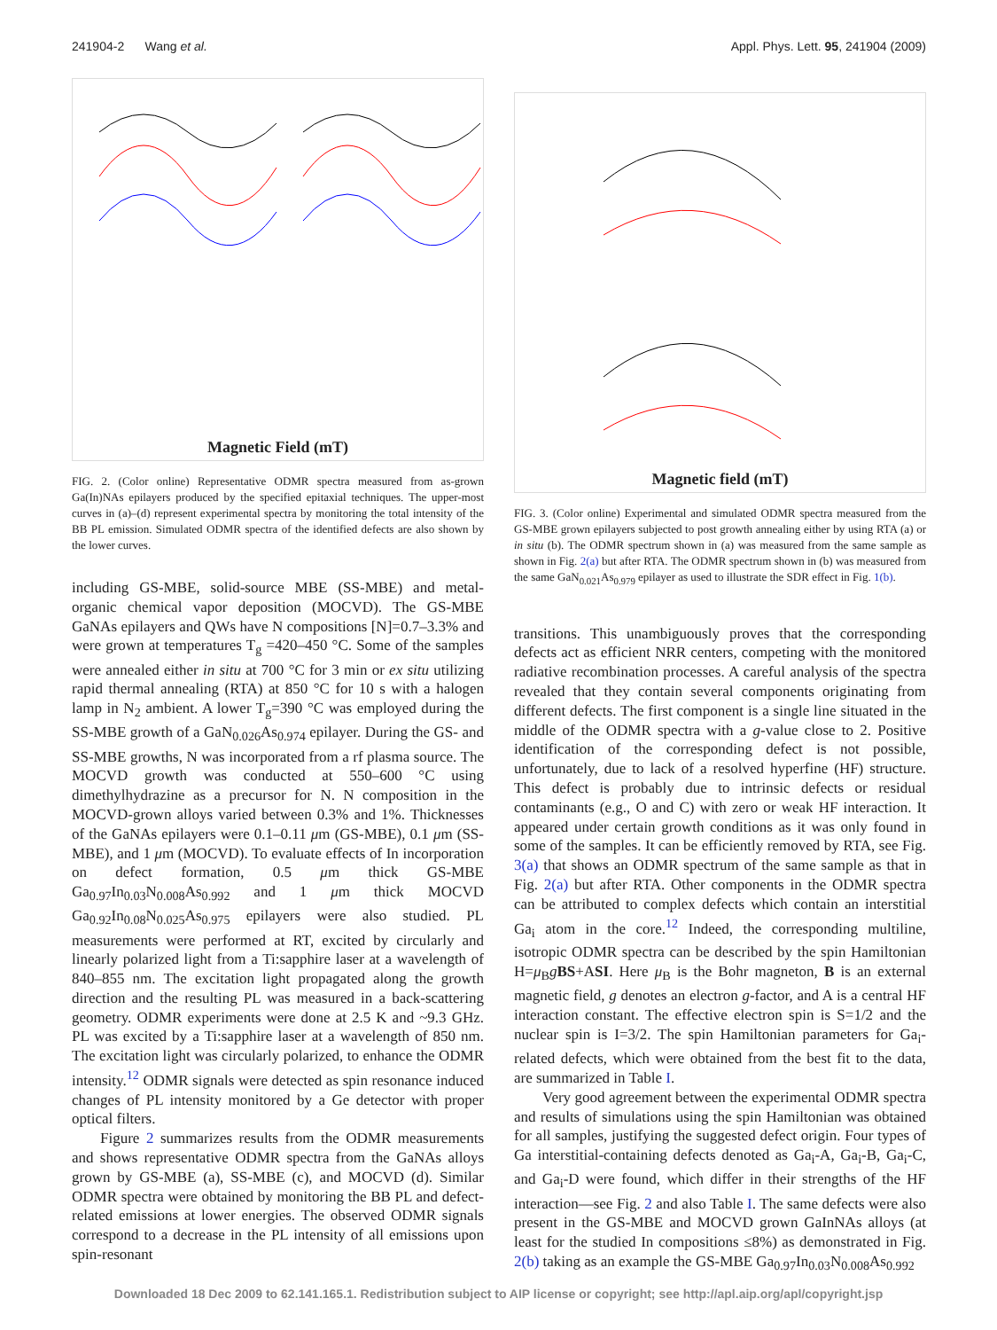241904-2 Wang et al. Appl. Phys. Lett. 95, 241904 (2009)
Magnetic Field (mT)
FIG. 2. (Color online) Representative ODMR spectra measured from as-grown Ga(In)NAs epilayers produced by the specified epitaxial techniques. The upper-most curves in (a)–(d) represent experimental spectra by monitoring the total intensity of the BB PL emission. Simulated ODMR spectra of the identified defects are also shown by the lower curves.
including GS-MBE, solid-source MBE (SS-MBE) and metal-organic chemical vapor deposition (MOCVD). The GS-MBE GaNAs epilayers and QWs have N compositions [N]=0.7–3.3% and were grown at temperatures T<sub>g</sub> =420–450 °C. Some of the samples were annealed either in situ at 700 °C for 3 min or ex situ utilizing rapid thermal annealing (RTA) at 850 °C for 10 s with a halogen lamp in N<sub>2</sub> ambient. A lower T<sub>g</sub>=390 °C was employed during the SS-MBE growth of a GaN<sub>0.026</sub>As<sub>0.974</sub> epilayer. During the GS- and SS-MBE growths, N was incorporated from a rf plasma source. The MOCVD growth was conducted at 550–600 °C using dimethylhydrazine as a precursor for N. N composition in the MOCVD-grown alloys varied between 0.3% and 1%. Thicknesses of the GaNAs epilayers were 0.1–0.11 μm (GS-MBE), 0.1 μm (SS-MBE), and 1 μm (MOCVD). To evaluate effects of In incorporation on defect formation, 0.5 μm thick GS-MBE Ga<sub>0.97</sub>In<sub>0.03</sub>N<sub>0.008</sub>As<sub>0.992</sub> and 1 μm thick MOCVD Ga<sub>0.92</sub>In<sub>0.08</sub>N<sub>0.025</sub>As<sub>0.975</sub> epilayers were also studied. PL measurements were performed at RT, excited by circularly and linearly polarized light from a Ti:sapphire laser at a wavelength of 840–855 nm. The excitation light propagated along the growth direction and the resulting PL was measured in a back-scattering geometry. ODMR experiments were done at 2.5 K and ~9.3 GHz. PL was excited by a Ti:sapphire laser at a wavelength of 850 nm. The excitation light was circularly polarized, to enhance the ODMR intensity.<sup>12</sup> ODMR signals were detected as spin resonance induced changes of PL intensity monitored by a Ge detector with proper optical filters.
Figure 2 summarizes results from the ODMR measurements and shows representative ODMR spectra from the GaNAs alloys grown by GS-MBE (a), SS-MBE (c), and MOCVD (d). Similar ODMR spectra were obtained by monitoring the BB PL and defect-related emissions at lower energies. The observed ODMR signals correspond to a decrease in the PL intensity of all emissions upon spin-resonant
Magnetic field (mT)
FIG. 3. (Color online) Experimental and simulated ODMR spectra measured from the GS-MBE grown epilayers subjected to post growth annealing either by using RTA (a) or in situ (b). The ODMR spectrum shown in (a) was measured from the same sample as shown in Fig. 2(a) but after RTA. The ODMR spectrum shown in (b) was measured from the same GaN<sub>0.021</sub>As<sub>0.979</sub> epilayer as used to illustrate the SDR effect in Fig. 1(b).
transitions. This unambiguously proves that the corresponding defects act as efficient NRR centers, competing with the monitored radiative recombination processes. A careful analysis of the spectra revealed that they contain several components originating from different defects. The first component is a single line situated in the middle of the ODMR spectra with a g-value close to 2. Positive identification of the corresponding defect is not possible, unfortunately, due to lack of a resolved hyperfine (HF) structure. This defect is probably due to intrinsic defects or residual contaminants (e.g., O and C) with zero or weak HF interaction. It appeared under certain growth conditions as it was only found in some of the samples. It can be efficiently removed by RTA, see Fig. 3(a) that shows an ODMR spectrum of the same sample as that in Fig. 2(a) but after RTA. Other components in the ODMR spectra can be attributed to complex defects which contain an interstitial Ga<sub>i</sub> atom in the core.<sup>12</sup> Indeed, the corresponding multiline, isotropic ODMR spectra can be described by the spin Hamiltonian H=μ<sub>B</sub>gBS+ASI. Here μ<sub>B</sub> is the Bohr magneton, B is an external magnetic field, g denotes an electron g-factor, and A is a central HF interaction constant. The effective electron spin is S=1/2 and the nuclear spin is I=3/2. The spin Hamiltonian parameters for Ga<sub>i</sub>-related defects, which were obtained from the best fit to the data, are summarized in Table I.
Very good agreement between the experimental ODMR spectra and results of simulations using the spin Hamiltonian was obtained for all samples, justifying the suggested defect origin. Four types of Ga interstitial-containing defects denoted as Ga<sub>i</sub>-A, Ga<sub>i</sub>-B, Ga<sub>i</sub>-C, and Ga<sub>i</sub>-D were found, which differ in their strengths of the HF interaction—see Fig. 2 and also Table I. The same defects were also present in the GS-MBE and MOCVD grown GaInNAs alloys (at least for the studied In compositions ≤8%) as demonstrated in Fig. 2(b) taking as an example the GS-MBE Ga<sub>0.97</sub>In<sub>0.03</sub>N<sub>0.008</sub>As<sub>0.992</sub>
Downloaded 18 Dec 2009 to 62.141.165.1. Redistribution subject to AIP license or copyright; see http://apl.aip.org/apl/copyright.jsp